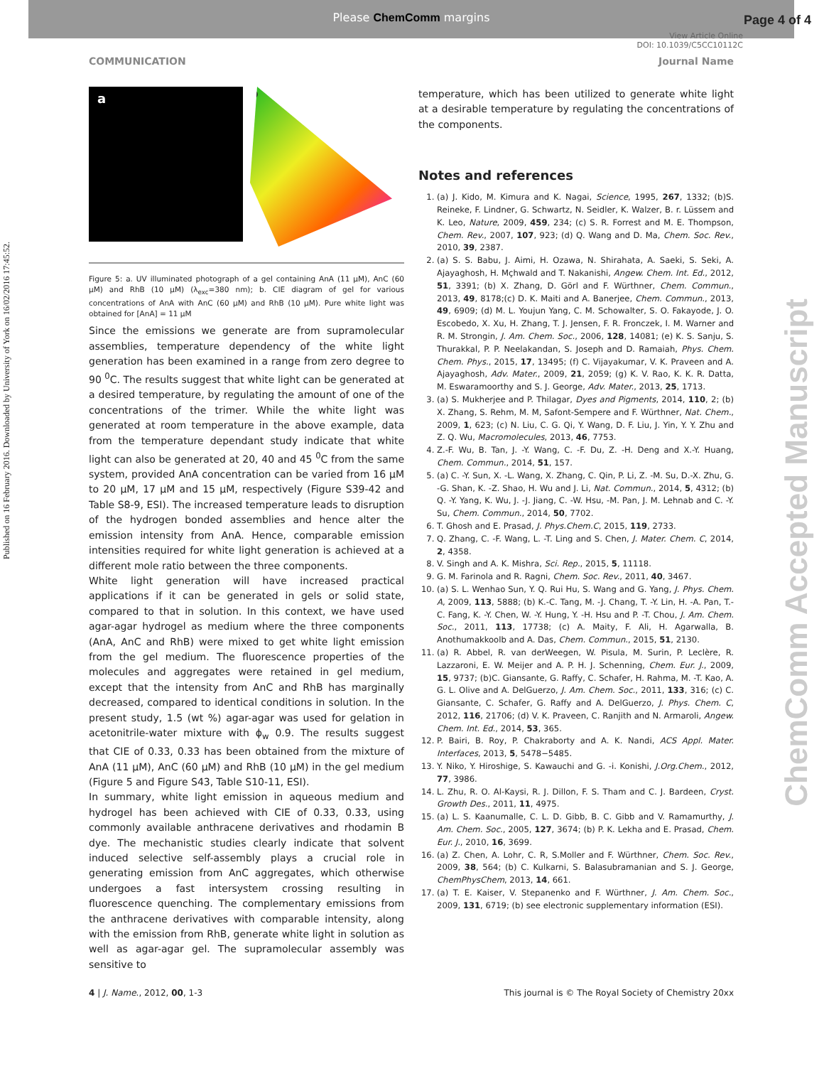Please ChemComm margins
Page 4 of 4
View Article Online
DOI: 10.1039/C5CC10112C
COMMUNICATION Journal Name
Published on 16 February 2016. Downloaded by University of York on 16/02/2016 17:45:52.
ChemComm Accepted Manuscript
a
b
Figure 5: a. UV illuminated photograph of a gel containing AnA (11 μM), AnC (60 μM) and RhB (10 μM) (λ<sub>exc</sub>=380 nm); b. CIE diagram of gel for various concentrations of AnA with AnC (60 μM) and RhB (10 μM). Pure white light was obtained for [AnA] = 11 μM
Since the emissions we generate are from supramolecular assemblies, temperature dependency of the white light generation has been examined in a range from zero degree to 90 <sup>0</sup>C. The results suggest that white light can be generated at a desired temperature, by regulating the amount of one of the concentrations of the trimer. While the white light was generated at room temperature in the above example, data from the temperature dependant study indicate that white light can also be generated at 20, 40 and 45 <sup>0</sup>C from the same system, provided AnA concentration can be varied from 16 µM to 20 µM, 17 µM and 15 µM, respectively (Figure S39-42 and Table S8-9, ESI). The increased temperature leads to disruption of the hydrogen bonded assemblies and hence alter the emission intensity from AnA. Hence, comparable emission intensities required for white light generation is achieved at a different mole ratio between the three components.
White light generation will have increased practical applications if it can be generated in gels or solid state, compared to that in solution. In this context, we have used agar-agar hydrogel as medium where the three components (AnA, AnC and RhB) were mixed to get white light emission from the gel medium. The fluorescence properties of the molecules and aggregates were retained in gel medium, except that the intensity from AnC and RhB has marginally decreased, compared to identical conditions in solution. In the present study, 1.5 (wt %) agar-agar was used for gelation in acetonitrile-water mixture with ϕ<sub>w</sub> 0.9. The results suggest that CIE of 0.33, 0.33 has been obtained from the mixture of AnA (11 μM), AnC (60 μM) and RhB (10 μM) in the gel medium (Figure 5 and Figure S43, Table S10-11, ESI).
In summary, white light emission in aqueous medium and hydrogel has been achieved with CIE of 0.33, 0.33, using commonly available anthracene derivatives and rhodamin B dye. The mechanistic studies clearly indicate that solvent induced selective self-assembly plays a crucial role in generating emission from AnC aggregates, which otherwise undergoes a fast intersystem crossing resulting in fluorescence quenching. The complementary emissions from the anthracene derivatives with comparable intensity, along with the emission from RhB, generate white light in solution as well as agar-agar gel. The supramolecular assembly was sensitive to
temperature, which has been utilized to generate white light at a desirable temperature by regulating the concentrations of the components.
Notes and references
1. (a) J. Kido, M. Kimura and K. Nagai, Science, 1995, 267, 1332; (b)S. Reineke, F. Lindner, G. Schwartz, N. Seidler, K. Walzer, B. r. Lüssem and K. Leo, Nature, 2009, 459, 234; (c) S. R. Forrest and M. E. Thompson, Chem. Rev., 2007, 107, 923; (d) Q. Wang and D. Ma, Chem. Soc. Rev., 2010, 39, 2387.
2. (a) S. S. Babu, J. Aimi, H. Ozawa, N. Shirahata, A. Saeki, S. Seki, A. Ajayaghosh, H. Mçhwald and T. Nakanishi, Angew. Chem. Int. Ed., 2012, 51, 3391; (b) X. Zhang, D. Görl and F. Würthner, Chem. Commun., 2013, 49, 8178;(c) D. K. Maiti and A. Banerjee, Chem. Commun., 2013, 49, 6909; (d) M. L. Youjun Yang, C. M. Schowalter, S. O. Fakayode, J. O. Escobedo, X. Xu, H. Zhang, T. J. Jensen, F. R. Fronczek, I. M. Warner and R. M. Strongin, J. Am. Chem. Soc., 2006, 128, 14081; (e) K. S. Sanju, S. Thurakkal, P. P. Neelakandan, S. Joseph and D. Ramaiah, Phys. Chem. Chem. Phys., 2015, 17, 13495; (f) C. Vijayakumar, V. K. Praveen and A. Ajayaghosh, Adv. Mater., 2009, 21, 2059; (g) K. V. Rao, K. K. R. Datta, M. Eswaramoorthy and S. J. George, Adv. Mater., 2013, 25, 1713.
3. (a) S. Mukherjee and P. Thilagar, Dyes and Pigments, 2014, 110, 2; (b) X. Zhang, S. Rehm, M. M, Safont-Sempere and F. Würthner, Nat. Chem., 2009, 1, 623; (c) N. Liu, C. G. Qi, Y. Wang, D. F. Liu, J. Yin, Y. Y. Zhu and Z. Q. Wu, Macromolecules, 2013, 46, 7753.
4. Z.-F. Wu, B. Tan, J. -Y. Wang, C. -F. Du, Z. -H. Deng and X.-Y. Huang, Chem. Commun., 2014, 51, 157.
5. (a) C. -Y. Sun, X. -L. Wang, X. Zhang, C. Qin, P. Li, Z. -M. Su, D.-X. Zhu, G. -G. Shan, K. -Z. Shao, H. Wu and J. Li, Nat. Commun., 2014, 5, 4312; (b) Q. -Y. Yang, K. Wu, J. -J. Jiang, C. -W. Hsu, -M. Pan, J. M. Lehnab and C. -Y. Su, Chem. Commun., 2014, 50, 7702.
6. T. Ghosh and E. Prasad, J. Phys.Chem.C, 2015, 119, 2733.
7. Q. Zhang, C. -F. Wang, L. -T. Ling and S. Chen, J. Mater. Chem. C, 2014, 2, 4358.
8. V. Singh and A. K. Mishra, Sci. Rep., 2015, 5, 11118.
9. G. M. Farinola and R. Ragni, Chem. Soc. Rev., 2011, 40, 3467.
10. (a) S. L. Wenhao Sun, Y. Q. Rui Hu, S. Wang and G. Yang, J. Phys. Chem. A, 2009, 113, 5888; (b) K.-C. Tang, M. -J. Chang, T. -Y. Lin, H. -A. Pan, T.-C. Fang, K. -Y. Chen, W. -Y. Hung, Y. -H. Hsu and P. -T. Chou, J. Am. Chem. Soc., 2011, 113, 17738; (c) A. Maity, F. Ali, H. Agarwalla, B. Anothumakkoolb and A. Das, Chem. Commun., 2015, 51, 2130.
11. (a) R. Abbel, R. van derWeegen, W. Pisula, M. Surin, P. Leclère, R. Lazzaroni, E. W. Meijer and A. P. H. J. Schenning, Chem. Eur. J., 2009, 15, 9737; (b)C. Giansante, G. Raffy, C. Schafer, H. Rahma, M. -T. Kao, A. G. L. Olive and A. DelGuerzo, J. Am. Chem. Soc., 2011, 133, 316; (c) C. Giansante, C. Schafer, G. Raffy and A. DelGuerzo, J. Phys. Chem. C, 2012, 116, 21706; (d) V. K. Praveen, C. Ranjith and N. Armaroli, Angew. Chem. Int. Ed., 2014, 53, 365.
12. P. Bairi, B. Roy, P. Chakraborty and A. K. Nandi, ACS Appl. Mater. Interfaces, 2013, 5, 5478−5485.
13. Y. Niko, Y. Hiroshige, S. Kawauchi and G. -i. Konishi, J.Org.Chem., 2012, 77, 3986.
14. L. Zhu, R. O. Al-Kaysi, R. J. Dillon, F. S. Tham and C. J. Bardeen, Cryst. Growth Des., 2011, 11, 4975.
15. (a) L. S. Kaanumalle, C. L. D. Gibb, B. C. Gibb and V. Ramamurthy, J. Am. Chem. Soc., 2005, 127, 3674; (b) P. K. Lekha and E. Prasad, Chem. Eur. J., 2010, 16, 3699.
16. (a) Z. Chen, A. Lohr, C. R, S.Moller and F. Würthner, Chem. Soc. Rev., 2009, 38, 564; (b) C. Kulkarni, S. Balasubramanian and S. J. George, ChemPhysChem, 2013, 14, 661.
17. (a) T. E. Kaiser, V. Stepanenko and F. Würthner, J. Am. Chem. Soc., 2009, 131, 6719; (b) see electronic supplementary information (ESI).
4 | J. Name., 2012, 00, 1-3 This journal is © The Royal Society of Chemistry 20xx